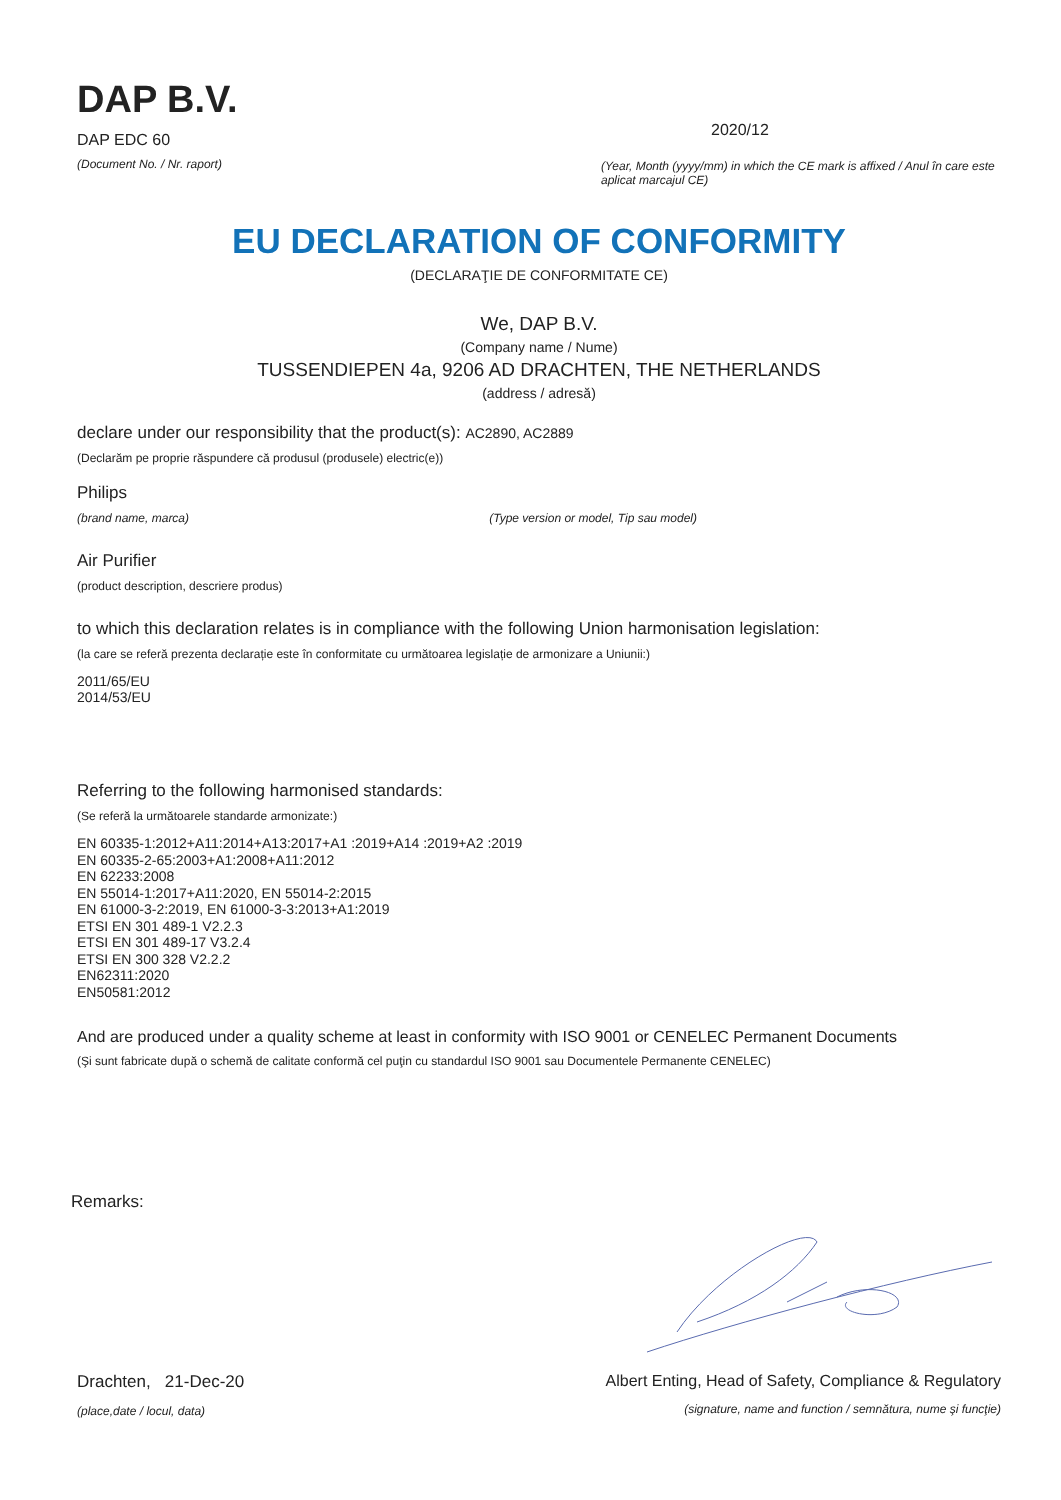DAP B.V.
DAP EDC 60
(Document No. / Nr. raport)
2020/12
(Year, Month (yyyy/mm) in which the CE mark is affixed / Anul în care este aplicat marcajul CE)
EU DECLARATION OF CONFORMITY
(DECLARAŢIE DE CONFORMITATE CE)
We, DAP B.V.
(Company name / Nume)
TUSSENDIEPEN 4a, 9206 AD DRACHTEN, THE NETHERLANDS
(address / adresă)
declare under our responsibility that the product(s): AC2890, AC2889
(Declarăm pe proprie răspundere că produsul (produsele) electric(e))
Philips
(brand name, marca) (Type version or model, Tip sau model)
Air Purifier
(product description, descriere produs)
to which this declaration relates is in compliance with the following Union harmonisation legislation:
(la care se referă prezenta declarație este în conformitate cu următoarea legislație de armonizare a Uniunii:)
2011/65/EU
2014/53/EU
Referring to the following harmonised standards:
(Se referă la următoarele standarde armonizate:)
EN 60335-1:2012+A11:2014+A13:2017+A1 :2019+A14 :2019+A2 :2019
EN 60335-2-65:2003+A1:2008+A11:2012
EN 62233:2008
EN 55014-1:2017+A11:2020, EN 55014-2:2015
EN 61000-3-2:2019, EN 61000-3-3:2013+A1:2019
ETSI EN 301 489-1 V2.2.3
ETSI EN 301 489-17 V3.2.4
ETSI EN 300 328 V2.2.2
EN62311:2020
EN50581:2012
And are produced under a quality scheme at least in conformity with ISO 9001 or CENELEC Permanent Documents
(Şi sunt fabricate după o schemă de calitate conformă cel puţin cu standardul ISO 9001 sau Documentele Permanente CENELEC)
Remarks:
Drachten, 21-Dec-20
(place,date / locul, data)
Albert Enting, Head of Safety, Compliance & Regulatory
(signature, name and function / semnătura, nume şi funcţie)